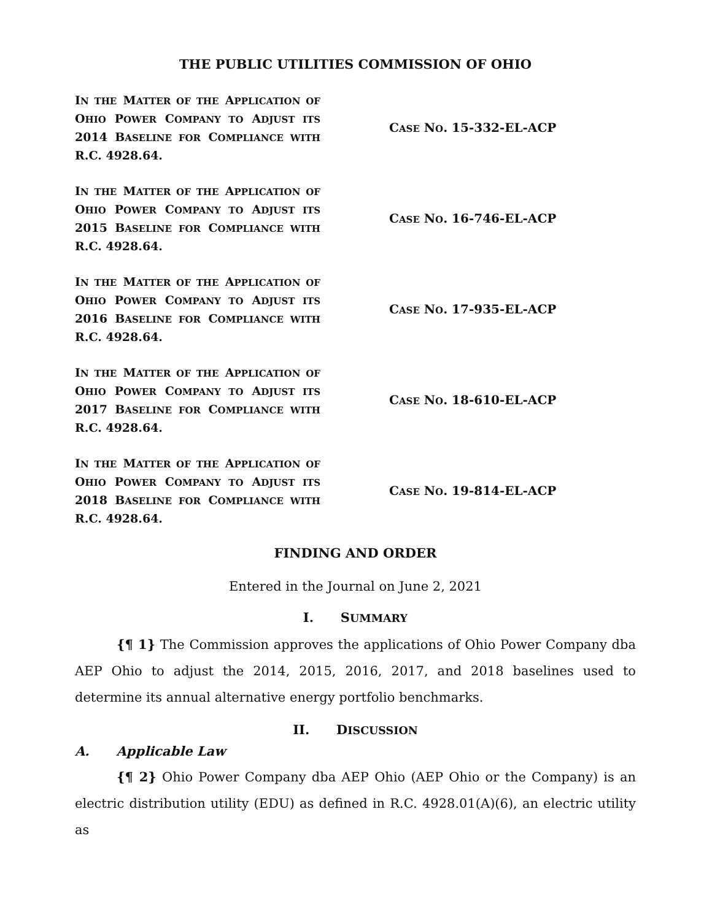THE PUBLIC UTILITIES COMMISSION OF OHIO
IN THE MATTER OF THE APPLICATION OF OHIO POWER COMPANY TO ADJUST ITS 2014 BASELINE FOR COMPLIANCE WITH R.C. 4928.64.
CASE NO. 15-332-EL-ACP
IN THE MATTER OF THE APPLICATION OF OHIO POWER COMPANY TO ADJUST ITS 2015 BASELINE FOR COMPLIANCE WITH R.C. 4928.64.
CASE NO. 16-746-EL-ACP
IN THE MATTER OF THE APPLICATION OF OHIO POWER COMPANY TO ADJUST ITS 2016 BASELINE FOR COMPLIANCE WITH R.C. 4928.64.
CASE NO. 17-935-EL-ACP
IN THE MATTER OF THE APPLICATION OF OHIO POWER COMPANY TO ADJUST ITS 2017 BASELINE FOR COMPLIANCE WITH R.C. 4928.64.
CASE NO. 18-610-EL-ACP
IN THE MATTER OF THE APPLICATION OF OHIO POWER COMPANY TO ADJUST ITS 2018 BASELINE FOR COMPLIANCE WITH R.C. 4928.64.
CASE NO. 19-814-EL-ACP
FINDING AND ORDER
Entered in the Journal on June 2, 2021
I. SUMMARY
{¶ 1} The Commission approves the applications of Ohio Power Company dba AEP Ohio to adjust the 2014, 2015, 2016, 2017, and 2018 baselines used to determine its annual alternative energy portfolio benchmarks.
II. DISCUSSION
A. Applicable Law
{¶ 2} Ohio Power Company dba AEP Ohio (AEP Ohio or the Company) is an electric distribution utility (EDU) as defined in R.C. 4928.01(A)(6), an electric utility as